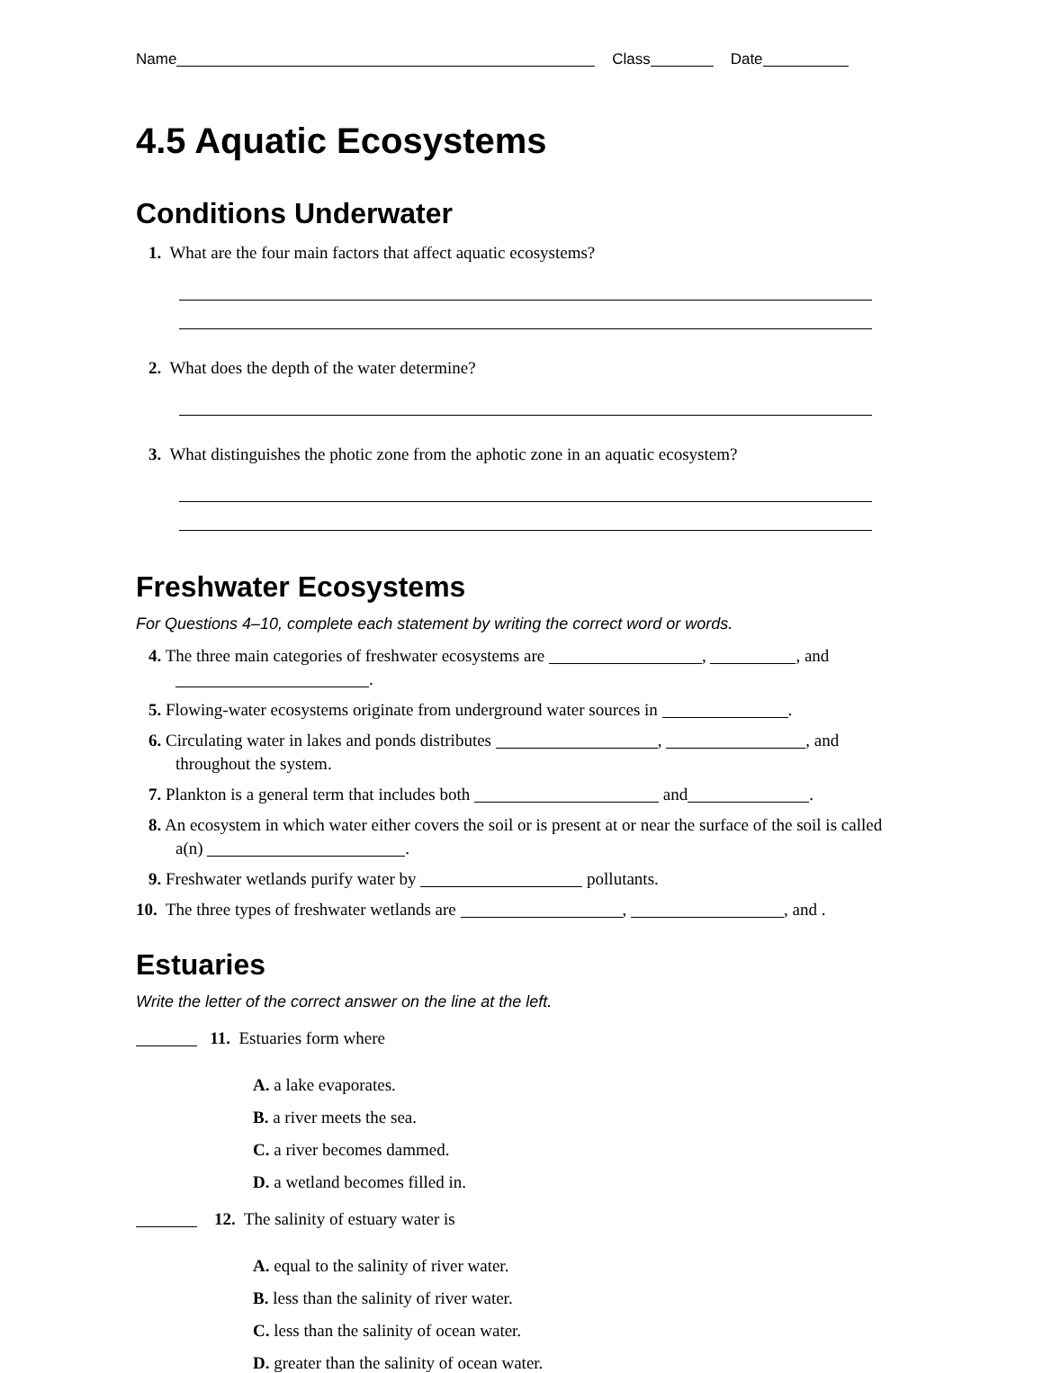Name Class Date
4.5 Aquatic Ecosystems
Conditions Underwater
1. What are the four main factors that affect aquatic ecosystems?
2. What does the depth of the water determine?
3. What distinguishes the photic zone from the aphotic zone in an aquatic ecosystem?
Freshwater Ecosystems
For Questions 4–10, complete each statement by writing the correct word or words.
4. The three main categories of freshwater ecosystems are , , and .
5. Flowing-water ecosystems originate from underground water sources in .
6. Circulating water in lakes and ponds distributes , , and throughout the system.
7. Plankton is a general term that includes both and .
8. An ecosystem in which water either covers the soil or is present at or near the surface of the soil is called a(n) .
9. Freshwater wetlands purify water by pollutants.
10. The three types of freshwater wetlands are , , and .
Estuaries
Write the letter of the correct answer on the line at the left.
11. Estuaries form where
A. a lake evaporates.
B. a river meets the sea.
C. a river becomes dammed.
D. a wetland becomes filled in.
12. The salinity of estuary water is
A. equal to the salinity of river water.
B. less than the salinity of river water.
C. less than the salinity of ocean water.
D. greater than the salinity of ocean water.